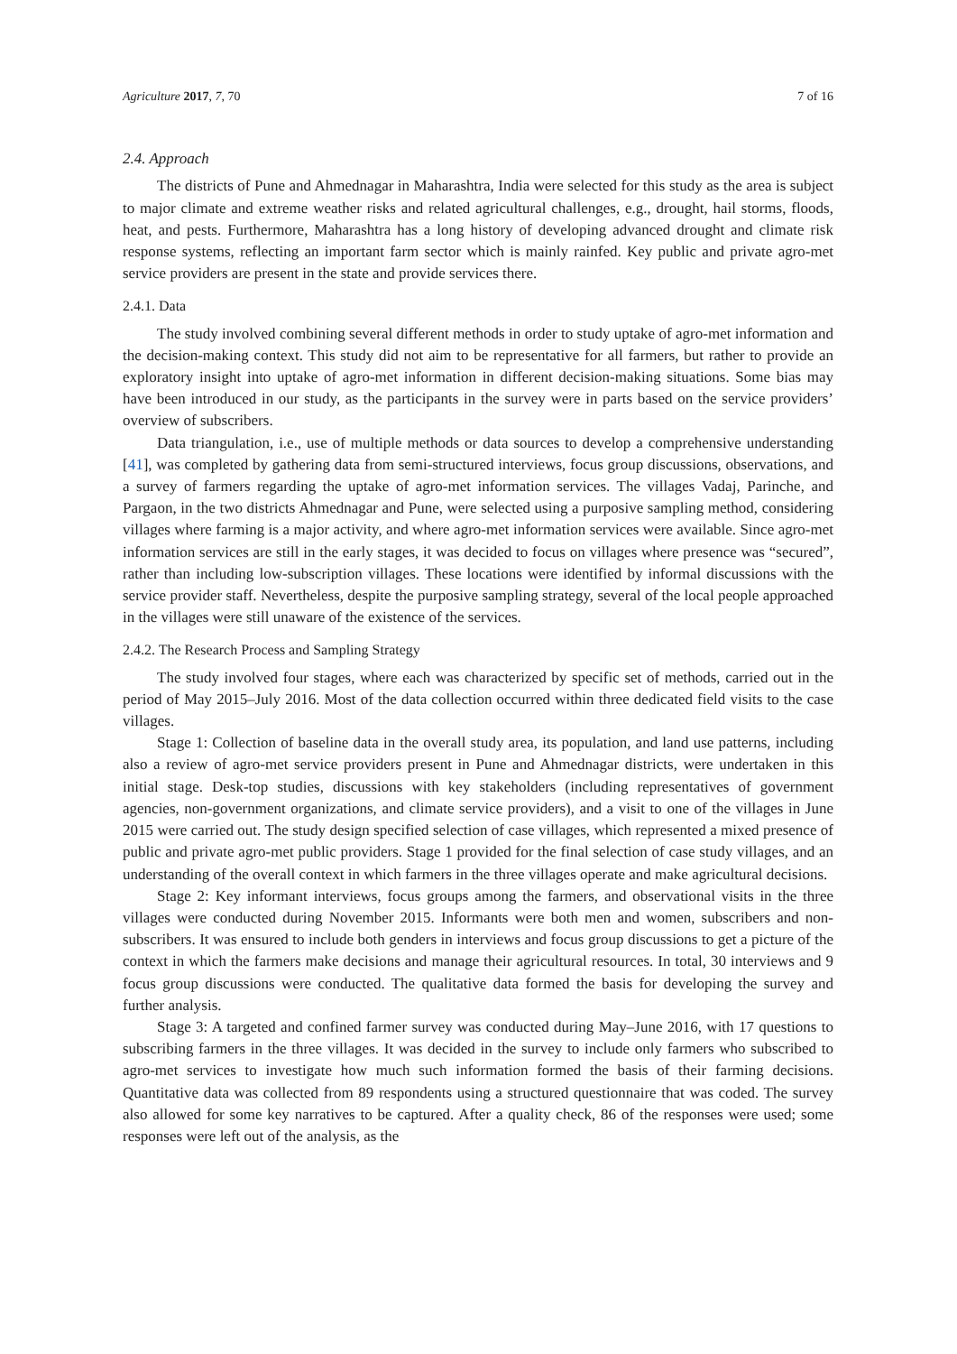Agriculture 2017, 7, 70 7 of 16
2.4. Approach
The districts of Pune and Ahmednagar in Maharashtra, India were selected for this study as the area is subject to major climate and extreme weather risks and related agricultural challenges, e.g., drought, hail storms, floods, heat, and pests. Furthermore, Maharashtra has a long history of developing advanced drought and climate risk response systems, reflecting an important farm sector which is mainly rainfed. Key public and private agro-met service providers are present in the state and provide services there.
2.4.1. Data
The study involved combining several different methods in order to study uptake of agro-met information and the decision-making context. This study did not aim to be representative for all farmers, but rather to provide an exploratory insight into uptake of agro-met information in different decision-making situations. Some bias may have been introduced in our study, as the participants in the survey were in parts based on the service providers’ overview of subscribers.
Data triangulation, i.e., use of multiple methods or data sources to develop a comprehensive understanding [41], was completed by gathering data from semi-structured interviews, focus group discussions, observations, and a survey of farmers regarding the uptake of agro-met information services. The villages Vadaj, Parinche, and Pargaon, in the two districts Ahmednagar and Pune, were selected using a purposive sampling method, considering villages where farming is a major activity, and where agro-met information services were available. Since agro-met information services are still in the early stages, it was decided to focus on villages where presence was “secured”, rather than including low-subscription villages. These locations were identified by informal discussions with the service provider staff. Nevertheless, despite the purposive sampling strategy, several of the local people approached in the villages were still unaware of the existence of the services.
2.4.2. The Research Process and Sampling Strategy
The study involved four stages, where each was characterized by specific set of methods, carried out in the period of May 2015–July 2016. Most of the data collection occurred within three dedicated field visits to the case villages.
Stage 1: Collection of baseline data in the overall study area, its population, and land use patterns, including also a review of agro-met service providers present in Pune and Ahmednagar districts, were undertaken in this initial stage. Desk-top studies, discussions with key stakeholders (including representatives of government agencies, non-government organizations, and climate service providers), and a visit to one of the villages in June 2015 were carried out. The study design specified selection of case villages, which represented a mixed presence of public and private agro-met public providers. Stage 1 provided for the final selection of case study villages, and an understanding of the overall context in which farmers in the three villages operate and make agricultural decisions.
Stage 2: Key informant interviews, focus groups among the farmers, and observational visits in the three villages were conducted during November 2015. Informants were both men and women, subscribers and non-subscribers. It was ensured to include both genders in interviews and focus group discussions to get a picture of the context in which the farmers make decisions and manage their agricultural resources. In total, 30 interviews and 9 focus group discussions were conducted. The qualitative data formed the basis for developing the survey and further analysis.
Stage 3: A targeted and confined farmer survey was conducted during May–June 2016, with 17 questions to subscribing farmers in the three villages. It was decided in the survey to include only farmers who subscribed to agro-met services to investigate how much such information formed the basis of their farming decisions. Quantitative data was collected from 89 respondents using a structured questionnaire that was coded. The survey also allowed for some key narratives to be captured. After a quality check, 86 of the responses were used; some responses were left out of the analysis, as the